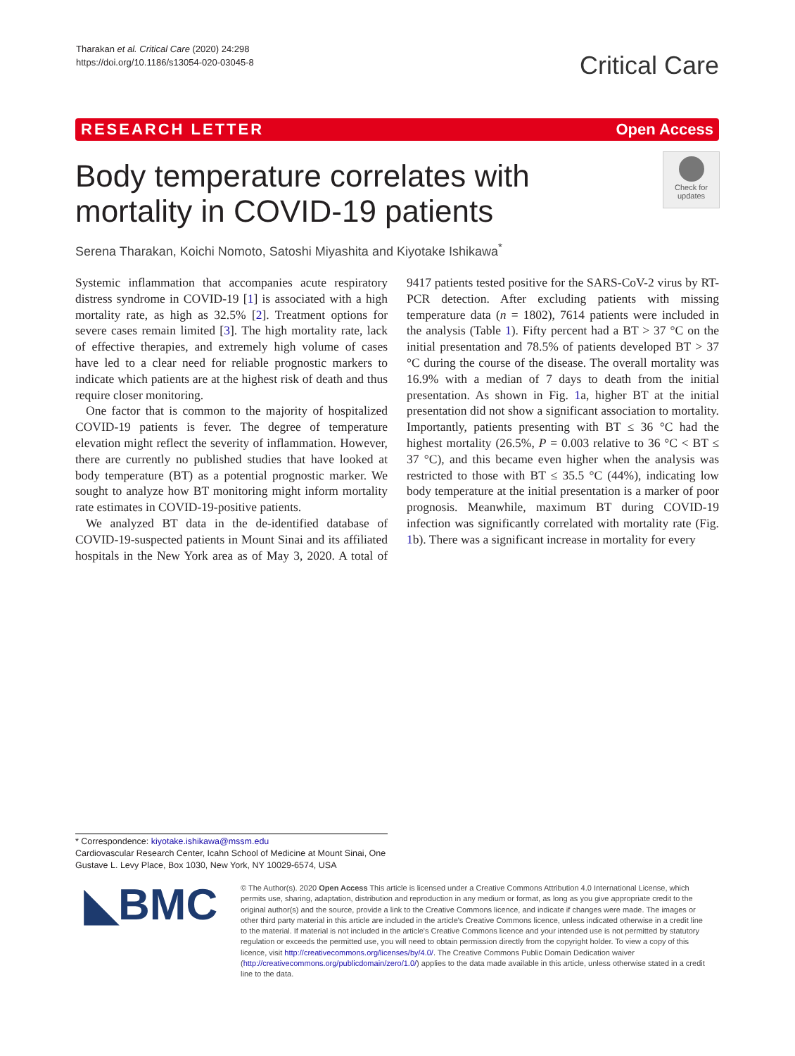Tharakan et al. Critical Care (2020) 24:298
https://doi.org/10.1186/s13054-020-03045-8
Critical Care
RESEARCH LETTER Open Access
Body temperature correlates with mortality in COVID-19 patients
Check for updates
Serena Tharakan, Koichi Nomoto, Satoshi Miyashita and Kiyotake Ishikawa<sup>*</sup>
Systemic inflammation that accompanies acute respiratory distress syndrome in COVID-19 [1] is associated with a high mortality rate, as high as 32.5% [2]. Treatment options for severe cases remain limited [3]. The high mortality rate, lack of effective therapies, and extremely high volume of cases have led to a clear need for reliable prognostic markers to indicate which patients are at the highest risk of death and thus require closer monitoring.
One factor that is common to the majority of hospitalized COVID-19 patients is fever. The degree of temperature elevation might reflect the severity of inflammation. However, there are currently no published studies that have looked at body temperature (BT) as a potential prognostic marker. We sought to analyze how BT monitoring might inform mortality rate estimates in COVID-19-positive patients.
We analyzed BT data in the de-identified database of COVID-19-suspected patients in Mount Sinai and its affiliated hospitals in the New York area as of May 3, 2020. A total of 9417 patients tested positive for the SARS-CoV-2 virus by RT-PCR detection. After excluding patients with missing temperature data (n = 1802), 7614 patients were included in the analysis (Table 1). Fifty percent had a BT > 37 °C on the initial presentation and 78.5% of patients developed BT > 37 °C during the course of the disease. The overall mortality was 16.9% with a median of 7 days to death from the initial presentation. As shown in Fig. 1a, higher BT at the initial presentation did not show a significant association to mortality. Importantly, patients presenting with BT ≤ 36 °C had the highest mortality (26.5%, P = 0.003 relative to 36 °C < BT ≤ 37 °C), and this became even higher when the analysis was restricted to those with BT ≤ 35.5 °C (44%), indicating low body temperature at the initial presentation is a marker of poor prognosis. Meanwhile, maximum BT during COVID-19 infection was significantly correlated with mortality rate (Fig. 1b). There was a significant increase in mortality for every
* Correspondence: kiyotake.ishikawa@mssm.edu
Cardiovascular Research Center, Icahn School of Medicine at Mount Sinai, One Gustave L. Levy Place, Box 1030, New York, NY 10029-6574, USA
◣BMC
© The Author(s). 2020 Open Access This article is licensed under a Creative Commons Attribution 4.0 International License, which permits use, sharing, adaptation, distribution and reproduction in any medium or format, as long as you give appropriate credit to the original author(s) and the source, provide a link to the Creative Commons licence, and indicate if changes were made. The images or other third party material in this article are included in the article's Creative Commons licence, unless indicated otherwise in a credit line to the material. If material is not included in the article's Creative Commons licence and your intended use is not permitted by statutory regulation or exceeds the permitted use, you will need to obtain permission directly from the copyright holder. To view a copy of this licence, visit http://creativecommons.org/licenses/by/4.0/. The Creative Commons Public Domain Dedication waiver (http://creativecommons.org/publicdomain/zero/1.0/) applies to the data made available in this article, unless otherwise stated in a credit line to the data.